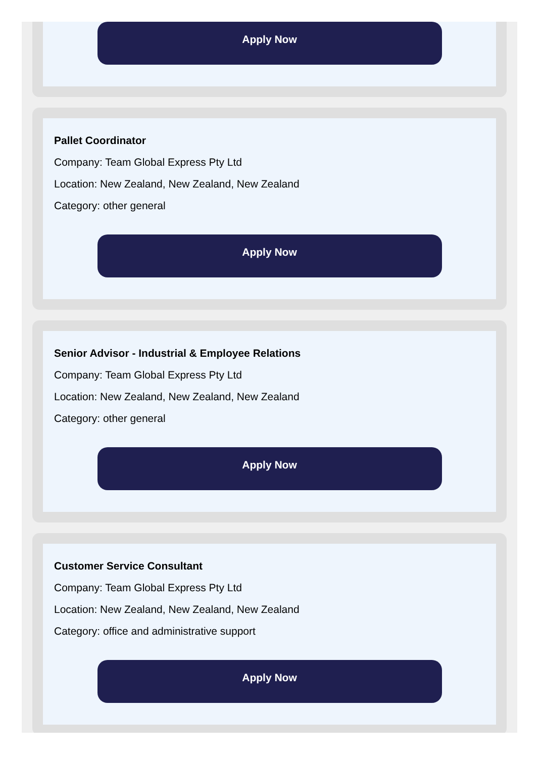Apply Now
Pallet Coordinator
Company: Team Global Express Pty Ltd
Location: New Zealand, New Zealand, New Zealand
Category: other general
Apply Now
Senior Advisor - Industrial & Employee Relations
Company: Team Global Express Pty Ltd
Location: New Zealand, New Zealand, New Zealand
Category: other general
Apply Now
Customer Service Consultant
Company: Team Global Express Pty Ltd
Location: New Zealand, New Zealand, New Zealand
Category: office and administrative support
Apply Now